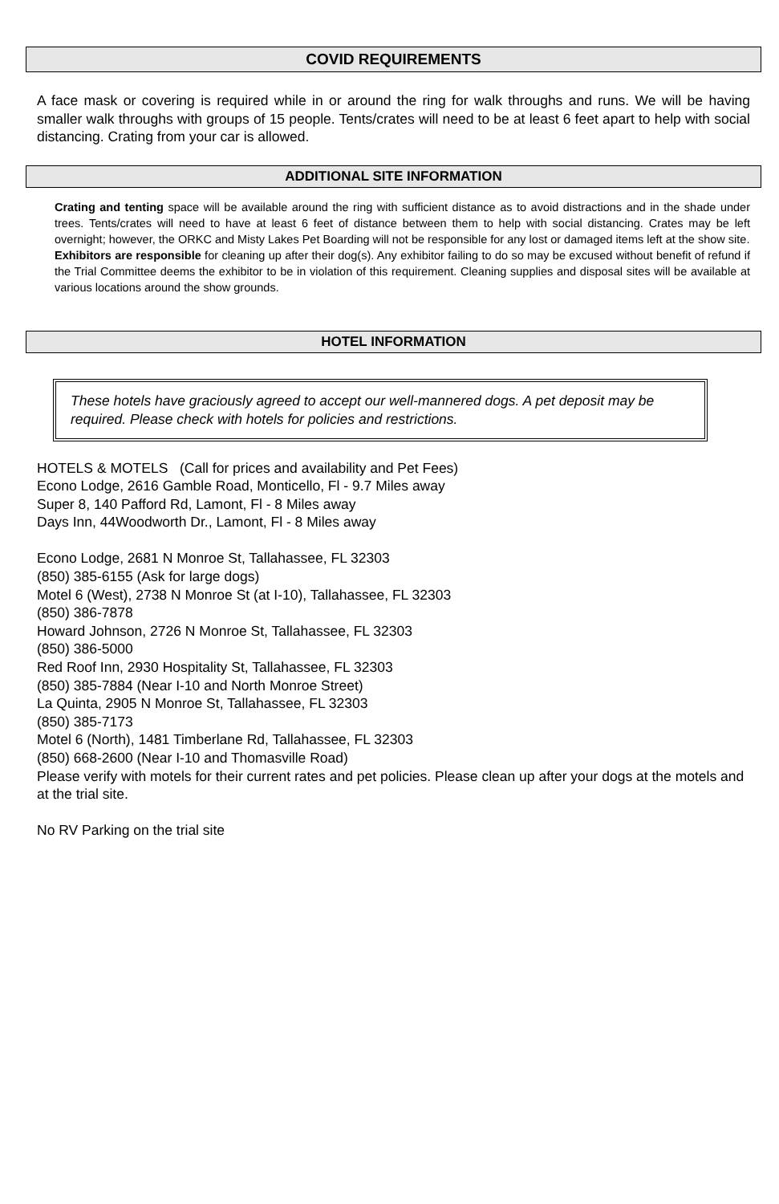COVID REQUIREMENTS
A face mask or covering is required while in or around the ring for walk throughs and runs. We will be having smaller walk throughs with groups of 15 people. Tents/crates will need to be at least 6 feet apart to help with social distancing. Crating from your car is allowed.
ADDITIONAL SITE INFORMATION
Crating and tenting space will be available around the ring with sufficient distance as to avoid distractions and in the shade under trees. Tents/crates will need to have at least 6 feet of distance between them to help with social distancing. Crates may be left overnight; however, the ORKC and Misty Lakes Pet Boarding will not be responsible for any lost or damaged items left at the show site.
Exhibitors are responsible for cleaning up after their dog(s). Any exhibitor failing to do so may be excused without benefit of refund if the Trial Committee deems the exhibitor to be in violation of this requirement. Cleaning supplies and disposal sites will be available at various locations around the show grounds.
HOTEL INFORMATION
These hotels have graciously agreed to accept our well-mannered dogs. A pet deposit may be required. Please check with hotels for policies and restrictions.
HOTELS & MOTELS (Call for prices and availability and Pet Fees)
Econo Lodge, 2616 Gamble Road, Monticello, Fl - 9.7 Miles away
Super 8, 140 Pafford Rd, Lamont, Fl - 8 Miles away
Days Inn, 44Woodworth Dr., Lamont, Fl - 8 Miles away
Econo Lodge, 2681 N Monroe St, Tallahassee, FL 32303
(850) 385-6155 (Ask for large dogs)
Motel 6 (West), 2738 N Monroe St (at I-10), Tallahassee, FL 32303
(850) 386-7878
Howard Johnson, 2726 N Monroe St, Tallahassee, FL 32303
(850) 386-5000
Red Roof Inn, 2930 Hospitality St, Tallahassee, FL 32303
(850) 385-7884 (Near I-10 and North Monroe Street)
La Quinta, 2905 N Monroe St, Tallahassee, FL 32303
(850) 385-7173
Motel 6 (North), 1481 Timberlane Rd, Tallahassee, FL 32303
(850) 668-2600 (Near I-10 and Thomasville Road)
Please verify with motels for their current rates and pet policies. Please clean up after your dogs at the motels and at the trial site.
No RV Parking on the trial site